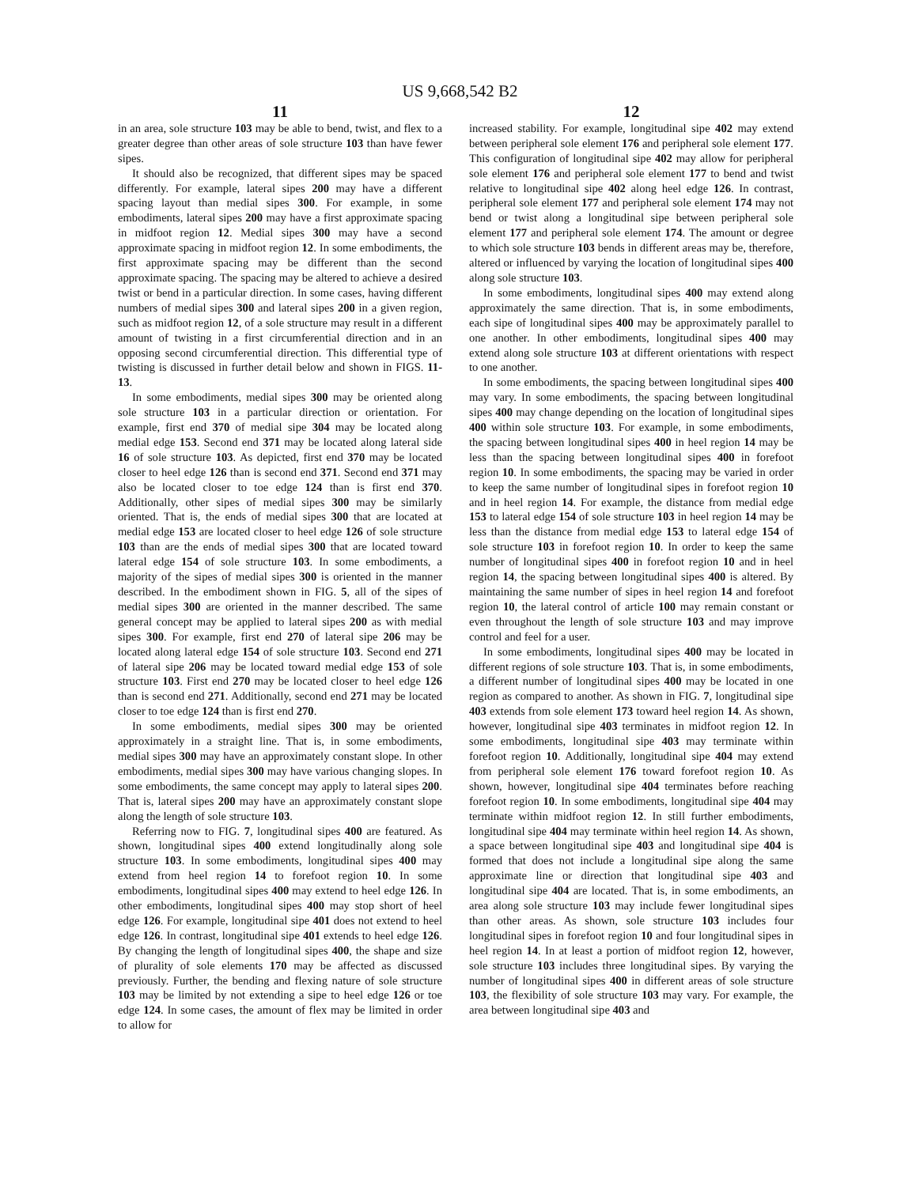US 9,668,542 B2
11
in an area, sole structure 103 may be able to bend, twist, and flex to a greater degree than other areas of sole structure 103 than have fewer sipes.
It should also be recognized, that different sipes may be spaced differently. For example, lateral sipes 200 may have a different spacing layout than medial sipes 300. For example, in some embodiments, lateral sipes 200 may have a first approximate spacing in midfoot region 12. Medial sipes 300 may have a second approximate spacing in midfoot region 12. In some embodiments, the first approximate spacing may be different than the second approximate spacing. The spacing may be altered to achieve a desired twist or bend in a particular direction. In some cases, having different numbers of medial sipes 300 and lateral sipes 200 in a given region, such as midfoot region 12, of a sole structure may result in a different amount of twisting in a first circumferential direction and in an opposing second circumferential direction. This differential type of twisting is discussed in further detail below and shown in FIGS. 11-13.
In some embodiments, medial sipes 300 may be oriented along sole structure 103 in a particular direction or orientation. For example, first end 370 of medial sipe 304 may be located along medial edge 153. Second end 371 may be located along lateral side 16 of sole structure 103. As depicted, first end 370 may be located closer to heel edge 126 than is second end 371. Second end 371 may also be located closer to toe edge 124 than is first end 370. Additionally, other sipes of medial sipes 300 may be similarly oriented. That is, the ends of medial sipes 300 that are located at medial edge 153 are located closer to heel edge 126 of sole structure 103 than are the ends of medial sipes 300 that are located toward lateral edge 154 of sole structure 103. In some embodiments, a majority of the sipes of medial sipes 300 is oriented in the manner described. In the embodiment shown in FIG. 5, all of the sipes of medial sipes 300 are oriented in the manner described. The same general concept may be applied to lateral sipes 200 as with medial sipes 300. For example, first end 270 of lateral sipe 206 may be located along lateral edge 154 of sole structure 103. Second end 271 of lateral sipe 206 may be located toward medial edge 153 of sole structure 103. First end 270 may be located closer to heel edge 126 than is second end 271. Additionally, second end 271 may be located closer to toe edge 124 than is first end 270.
In some embodiments, medial sipes 300 may be oriented approximately in a straight line. That is, in some embodiments, medial sipes 300 may have an approximately constant slope. In other embodiments, medial sipes 300 may have various changing slopes. In some embodiments, the same concept may apply to lateral sipes 200. That is, lateral sipes 200 may have an approximately constant slope along the length of sole structure 103.
Referring now to FIG. 7, longitudinal sipes 400 are featured. As shown, longitudinal sipes 400 extend longitudinally along sole structure 103. In some embodiments, longitudinal sipes 400 may extend from heel region 14 to forefoot region 10. In some embodiments, longitudinal sipes 400 may extend to heel edge 126. In other embodiments, longitudinal sipes 400 may stop short of heel edge 126. For example, longitudinal sipe 401 does not extend to heel edge 126. In contrast, longitudinal sipe 401 extends to heel edge 126. By changing the length of longitudinal sipes 400, the shape and size of plurality of sole elements 170 may be affected as discussed previously. Further, the bending and flexing nature of sole structure 103 may be limited by not extending a sipe to heel edge 126 or toe edge 124. In some cases, the amount of flex may be limited in order to allow for
12
increased stability. For example, longitudinal sipe 402 may extend between peripheral sole element 176 and peripheral sole element 177. This configuration of longitudinal sipe 402 may allow for peripheral sole element 176 and peripheral sole element 177 to bend and twist relative to longitudinal sipe 402 along heel edge 126. In contrast, peripheral sole element 177 and peripheral sole element 174 may not bend or twist along a longitudinal sipe between peripheral sole element 177 and peripheral sole element 174. The amount or degree to which sole structure 103 bends in different areas may be, therefore, altered or influenced by varying the location of longitudinal sipes 400 along sole structure 103.
In some embodiments, longitudinal sipes 400 may extend along approximately the same direction. That is, in some embodiments, each sipe of longitudinal sipes 400 may be approximately parallel to one another. In other embodiments, longitudinal sipes 400 may extend along sole structure 103 at different orientations with respect to one another.
In some embodiments, the spacing between longitudinal sipes 400 may vary. In some embodiments, the spacing between longitudinal sipes 400 may change depending on the location of longitudinal sipes 400 within sole structure 103. For example, in some embodiments, the spacing between longitudinal sipes 400 in heel region 14 may be less than the spacing between longitudinal sipes 400 in forefoot region 10. In some embodiments, the spacing may be varied in order to keep the same number of longitudinal sipes in forefoot region 10 and in heel region 14. For example, the distance from medial edge 153 to lateral edge 154 of sole structure 103 in heel region 14 may be less than the distance from medial edge 153 to lateral edge 154 of sole structure 103 in forefoot region 10. In order to keep the same number of longitudinal sipes 400 in forefoot region 10 and in heel region 14, the spacing between longitudinal sipes 400 is altered. By maintaining the same number of sipes in heel region 14 and forefoot region 10, the lateral control of article 100 may remain constant or even throughout the length of sole structure 103 and may improve control and feel for a user.
In some embodiments, longitudinal sipes 400 may be located in different regions of sole structure 103. That is, in some embodiments, a different number of longitudinal sipes 400 may be located in one region as compared to another. As shown in FIG. 7, longitudinal sipe 403 extends from sole element 173 toward heel region 14. As shown, however, longitudinal sipe 403 terminates in midfoot region 12. In some embodiments, longitudinal sipe 403 may terminate within forefoot region 10. Additionally, longitudinal sipe 404 may extend from peripheral sole element 176 toward forefoot region 10. As shown, however, longitudinal sipe 404 terminates before reaching forefoot region 10. In some embodiments, longitudinal sipe 404 may terminate within midfoot region 12. In still further embodiments, longitudinal sipe 404 may terminate within heel region 14. As shown, a space between longitudinal sipe 403 and longitudinal sipe 404 is formed that does not include a longitudinal sipe along the same approximate line or direction that longitudinal sipe 403 and longitudinal sipe 404 are located. That is, in some embodiments, an area along sole structure 103 may include fewer longitudinal sipes than other areas. As shown, sole structure 103 includes four longitudinal sipes in forefoot region 10 and four longitudinal sipes in heel region 14. In at least a portion of midfoot region 12, however, sole structure 103 includes three longitudinal sipes. By varying the number of longitudinal sipes 400 in different areas of sole structure 103, the flexibility of sole structure 103 may vary. For example, the area between longitudinal sipe 403 and